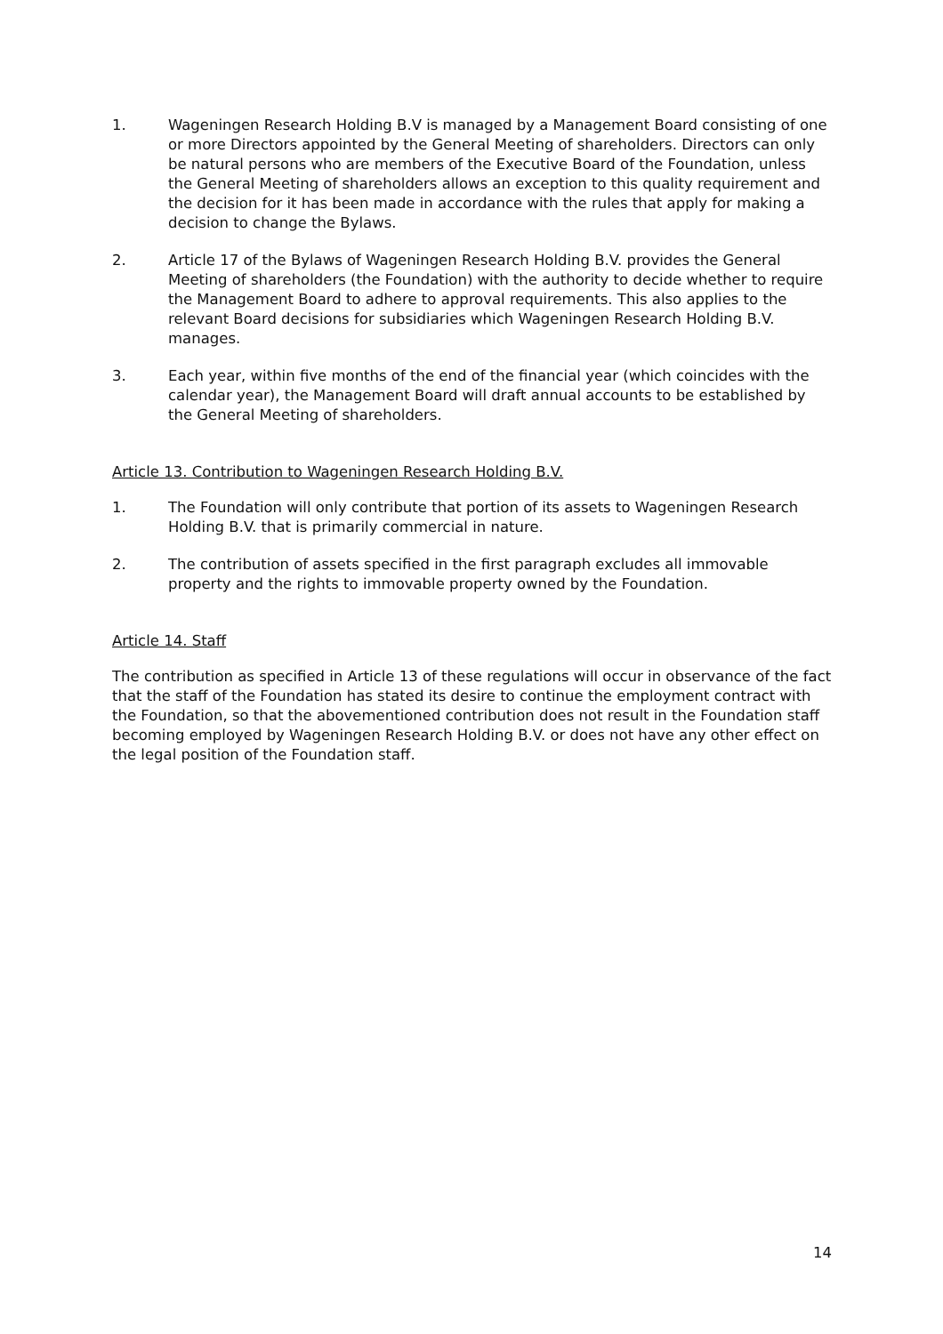1. Wageningen Research Holding B.V is managed by a Management Board consisting of one or more Directors appointed by the General Meeting of shareholders. Directors can only be natural persons who are members of the Executive Board of the Foundation, unless the General Meeting of shareholders allows an exception to this quality requirement and the decision for it has been made in accordance with the rules that apply for making a decision to change the Bylaws.
2. Article 17 of the Bylaws of Wageningen Research Holding B.V. provides the General Meeting of shareholders (the Foundation) with the authority to decide whether to require the Management Board to adhere to approval requirements. This also applies to the relevant Board decisions for subsidiaries which Wageningen Research Holding B.V. manages.
3. Each year, within five months of the end of the financial year (which coincides with the calendar year), the Management Board will draft annual accounts to be established by the General Meeting of shareholders.
Article 13. Contribution to Wageningen Research Holding B.V.
1. The Foundation will only contribute that portion of its assets to Wageningen Research Holding B.V. that is primarily commercial in nature.
2. The contribution of assets specified in the first paragraph excludes all immovable property and the rights to immovable property owned by the Foundation.
Article 14. Staff
The contribution as specified in Article 13 of these regulations will occur in observance of the fact that the staff of the Foundation has stated its desire to continue the employment contract with the Foundation, so that the abovementioned contribution does not result in the Foundation staff becoming employed by Wageningen Research Holding B.V. or does not have any other effect on the legal position of the Foundation staff.
14